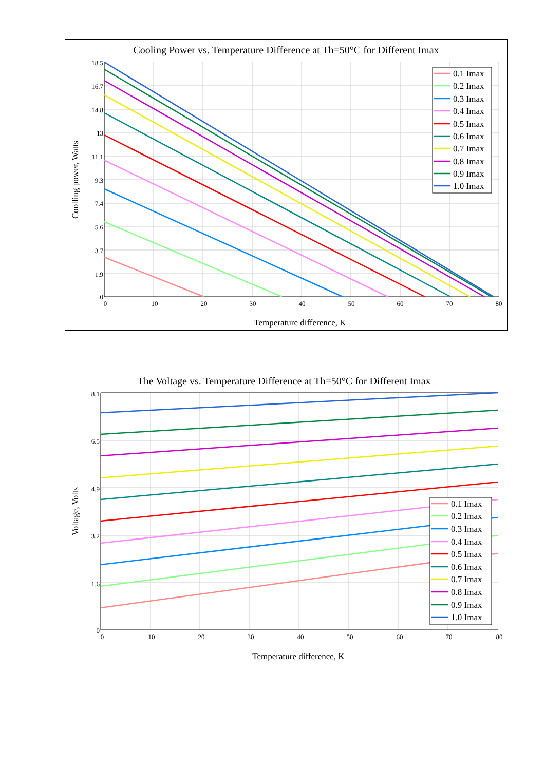Cooling Power vs. Temperature Difference at Th=50°C for Different Imax
18.5
16.7
14.8
13
11.1
9.3
7.4
5.6
3.7
1.9
0
0
10
20
30
40
50
60
70
80
Temperature difference, K
Coolling power, Watts
0.1 Imax
0.2 Imax
0.3 Imax
0.4 Imax
0.5 Imax
0.6 Imax
0.7 Imax
0.8 Imax
0.9 Imax
1.0 Imax
The Voltage vs. Temperature Difference at Th=50°C for Different Imax
8.1
6.5
4.9
3.2
1.6
0
0
10
20
30
40
50
60
70
80
Temperature difference, K
Voltage, Volts
0.1 Imax
0.2 Imax
0.3 Imax
0.4 Imax
0.5 Imax
0.6 Imax
0.7 Imax
0.8 Imax
0.9 Imax
1.0 Imax